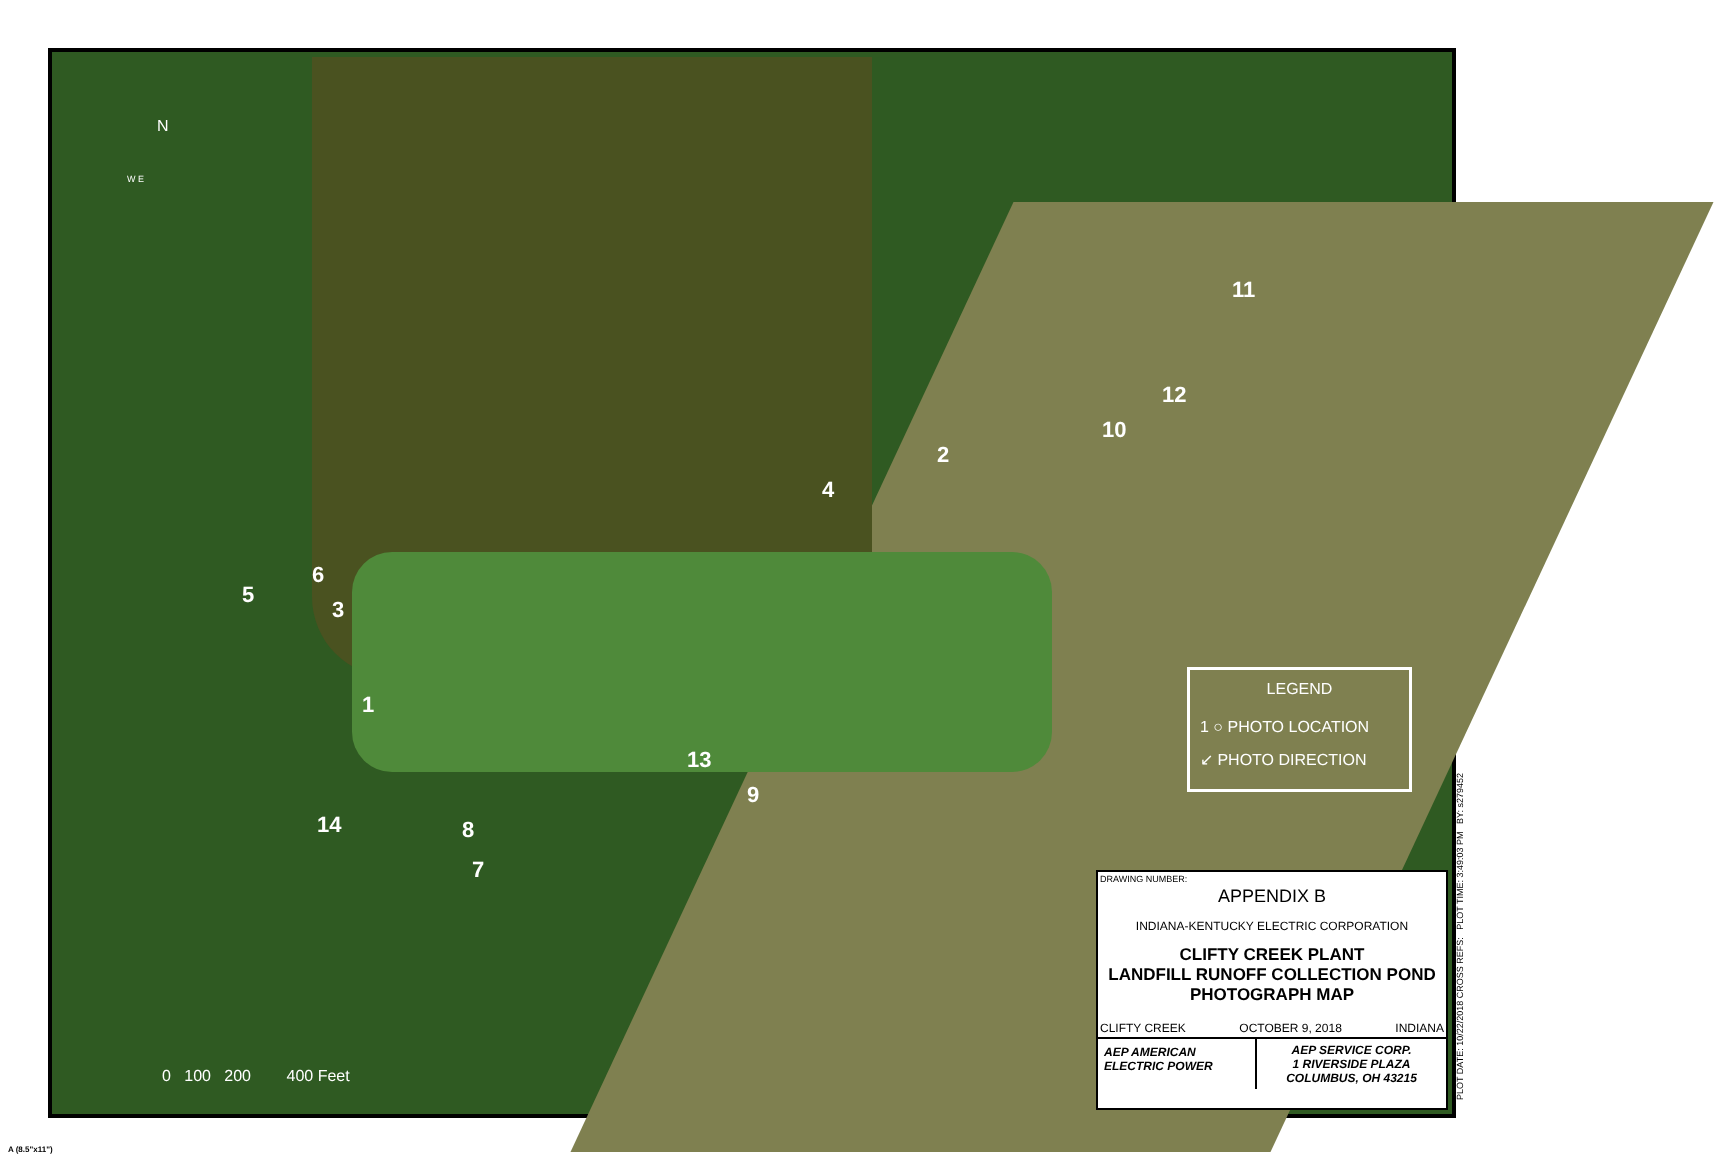N
W E
1
2
3
4
5
6
7
8
9
10
11
12
13
14
LEGEND
1 ○ PHOTO LOCATION
↙ PHOTO DIRECTION
0 100 200 400 Feet
DRAWING NUMBER:
APPENDIX B
INDIANA-KENTUCKY ELECTRIC CORPORATION
CLIFTY CREEK PLANT
LANDFILL RUNOFF COLLECTION POND
PHOTOGRAPH MAP
CLIFTY CREEK OCTOBER 9, 2018 INDIANA
AEP AMERICAN ELECTRIC POWER
AEP SERVICE CORP.
1 RIVERSIDE PLAZA
COLUMBUS, OH 43215
PLOT DATE: 10/22/2018 CROSS REFS: PLOT TIME: 3:49:03 PM BY: s279452
A (8.5"x11")